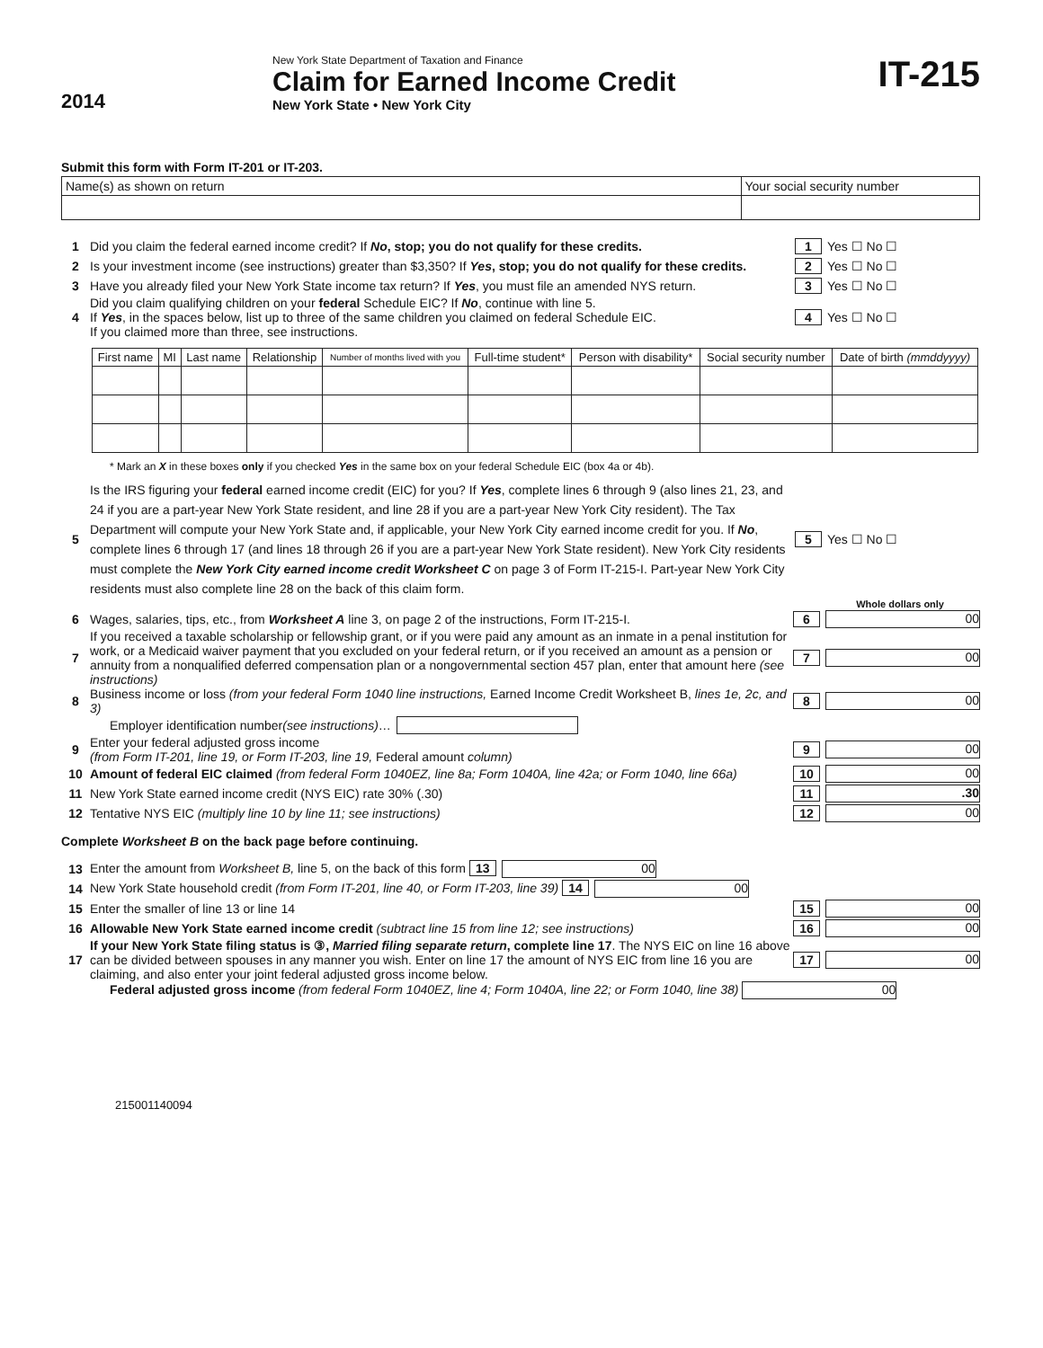2014
New York State Department of Taxation and Finance
Claim for Earned Income Credit
New York State • New York City
IT-215
Submit this form with Form IT-201 or IT-203.
| Name(s) as shown on return | Your social security number |
1 Did you claim the federal earned income credit? If No, stop; you do not qualify for these credits. 1 Yes ☐ No ☐
2 Is your investment income (see instructions) greater than $3,350? If Yes, stop; you do not qualify for these credits. 2 Yes ☐ No ☐
3 Have you already filed your New York State income tax return? If Yes, you must file an amended NYS return. 3 Yes ☐ No ☐
4 Did you claim qualifying children on your federal Schedule EIC? If No, continue with line 5.
If Yes, in the spaces below, list up to three of the same children you claimed on federal Schedule EIC.
If you claimed more than three, see instructions. 4 Yes ☐ No ☐
| First name | MI | Last name | Relationship | Number of months lived with you | Full-time student* | Person with disability* | Social security number | Date of birth (mmddyyyy) |
| --- | --- | --- | --- | --- | --- | --- | --- | --- |
* Mark an X in these boxes only if you checked Yes in the same box on your federal Schedule EIC (box 4a or 4b).
5 Is the IRS figuring your federal earned income credit (EIC) for you? If Yes, complete lines 6 through 9 (also lines 21, 23, and 24 if you are a part-year New York State resident, and line 28 if you are a part-year New York City resident). The Tax Department will compute your New York State and, if applicable, your New York City earned income credit for you. If No, complete lines 6 through 17 (and lines 18 through 26 if you are a part-year New York State resident). New York City residents must complete the New York City earned income credit Worksheet C on page 3 of Form IT-215-I. Part-year New York City residents must also complete line 28 on the back of this claim form. 5 Yes ☐ No ☐
Whole dollars only
6 Wages, salaries, tips, etc., from Worksheet A line 3, on page 2 of the instructions, Form IT-215-I. 6 00
7 If you received a taxable scholarship or fellowship grant, or if you were paid any amount as an inmate in a penal institution for work, or a Medicaid waiver payment that you excluded on your federal return, or if you received an amount as a pension or annuity from a nonqualified deferred compensation plan or a nongovernmental section 457 plan, enter that amount here (see instructions) 7 00
8 Business income or loss (from your federal Form 1040 line instructions, Earned Income Credit Worksheet B, lines 1e, 2c, and 3) 8 00
Employer identification number (see instructions) …
9 Enter your federal adjusted gross income
(from Form IT-201, line 19, or Form IT-203, line 19, Federal amount column) 9 00
10 Amount of federal EIC claimed (from federal Form 1040EZ, line 8a; Form 1040A, line 42a; or Form 1040, line 66a) 10 00
11 New York State earned income credit (NYS EIC) rate 30% (.30) 11.30
12 Tentative NYS EIC (multiply line 10 by line 11; see instructions) 12 00
Complete Worksheet B on the back page before continuing.
13 Enter the amount from Worksheet B, line 5, on the back of this form 13 00
14 New York State household credit (from Form IT-201, line 40, or Form IT-203, line 39) 14 00
15 Enter the smaller of line 13 or line 14 15 00
16 Allowable New York State earned income credit (subtract line 15 from line 12; see instructions) 16 00
17 If your New York State filing status is ③, Married filing separate return, complete line 17. The NYS EIC on line 16 above can be divided between spouses in any manner you wish. Enter on line 17 the amount of NYS EIC from line 16 you are claiming, and also enter your joint federal adjusted gross income below. 17 00
Federal adjusted gross income (from federal Form 1040EZ, line 4; Form 1040A, line 22; or Form 1040, line 38) 00
215001140094